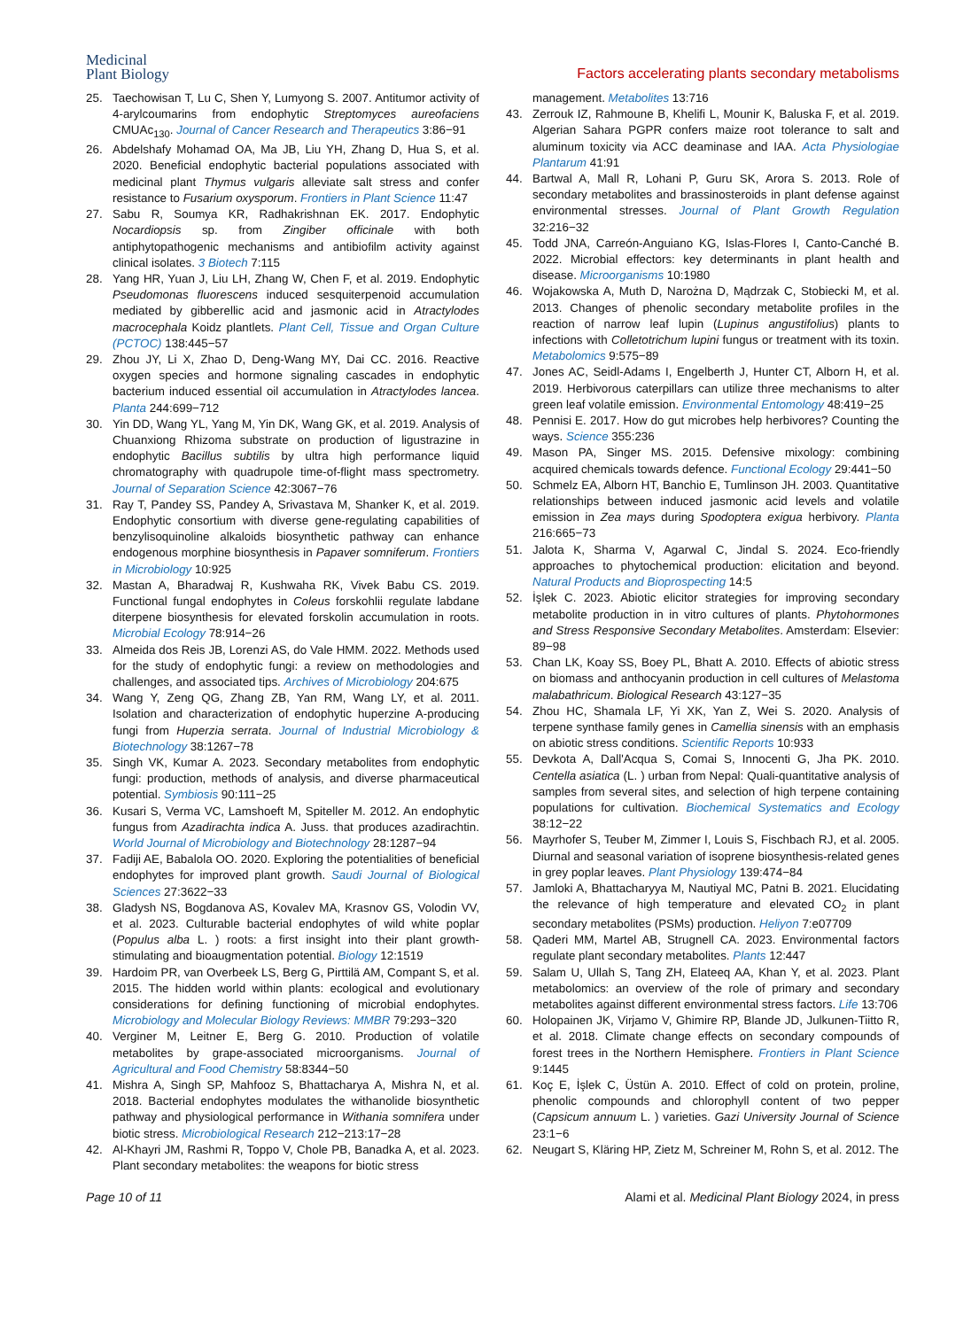Medicinal
Plant Biology
Factors accelerating plants secondary metabolisms
25. Taechowisan T, Lu C, Shen Y, Lumyong S. 2007. Antitumor activity of 4-arylcoumarins from endophytic Streptomyces aureofaciens CMUAc<sub>130</sub>. Journal of Cancer Research and Therapeutics 3:86−91
26. Abdelshafy Mohamad OA, Ma JB, Liu YH, Zhang D, Hua S, et al. 2020. Beneficial endophytic bacterial populations associated with medicinal plant Thymus vulgaris alleviate salt stress and confer resistance to Fusarium oxysporum. Frontiers in Plant Science 11:47
27. Sabu R, Soumya KR, Radhakrishnan EK. 2017. Endophytic Nocardiopsis sp. from Zingiber officinale with both antiphytopathogenic mechanisms and antibiofilm activity against clinical isolates. 3 Biotech 7:115
28. Yang HR, Yuan J, Liu LH, Zhang W, Chen F, et al. 2019. Endophytic Pseudomonas fluorescens induced sesquiterpenoid accumulation mediated by gibberellic acid and jasmonic acid in Atractylodes macrocephala Koidz plantlets. Plant Cell, Tissue and Organ Culture (PCTOC) 138:445−57
29. Zhou JY, Li X, Zhao D, Deng-Wang MY, Dai CC. 2016. Reactive oxygen species and hormone signaling cascades in endophytic bacterium induced essential oil accumulation in Atractylodes lancea. Planta 244:699−712
30. Yin DD, Wang YL, Yang M, Yin DK, Wang GK, et al. 2019. Analysis of Chuanxiong Rhizoma substrate on production of ligustrazine in endophytic Bacillus subtilis by ultra high performance liquid chromatography with quadrupole time-of-flight mass spectrometry. Journal of Separation Science 42:3067−76
31. Ray T, Pandey SS, Pandey A, Srivastava M, Shanker K, et al. 2019. Endophytic consortium with diverse gene-regulating capabilities of benzylisoquinoline alkaloids biosynthetic pathway can enhance endogenous morphine biosynthesis in Papaver somniferum. Frontiers in Microbiology 10:925
32. Mastan A, Bharadwaj R, Kushwaha RK, Vivek Babu CS. 2019. Functional fungal endophytes in Coleus forskohlii regulate labdane diterpene biosynthesis for elevated forskolin accumulation in roots. Microbial Ecology 78:914−26
33. Almeida dos Reis JB, Lorenzi AS, do Vale HMM. 2022. Methods used for the study of endophytic fungi: a review on methodologies and challenges, and associated tips. Archives of Microbiology 204:675
34. Wang Y, Zeng QG, Zhang ZB, Yan RM, Wang LY, et al. 2011. Isolation and characterization of endophytic huperzine A-producing fungi from Huperzia serrata. Journal of Industrial Microbiology & Biotechnology 38:1267−78
35. Singh VK, Kumar A. 2023. Secondary metabolites from endophytic fungi: production, methods of analysis, and diverse pharmaceutical potential. Symbiosis 90:111−25
36. Kusari S, Verma VC, Lamshoeft M, Spiteller M. 2012. An endophytic fungus from Azadirachta indica A. Juss. that produces azadirachtin. World Journal of Microbiology and Biotechnology 28:1287−94
37. Fadiji AE, Babalola OO. 2020. Exploring the potentialities of beneficial endophytes for improved plant growth. Saudi Journal of Biological Sciences 27:3622−33
38. Gladysh NS, Bogdanova AS, Kovalev MA, Krasnov GS, Volodin VV, et al. 2023. Culturable bacterial endophytes of wild white poplar (Populus alba L. ) roots: a first insight into their plant growth-stimulating and bioaugmentation potential. Biology 12:1519
39. Hardoim PR, van Overbeek LS, Berg G, Pirttilä AM, Compant S, et al. 2015. The hidden world within plants: ecological and evolutionary considerations for defining functioning of microbial endophytes. Microbiology and Molecular Biology Reviews: MMBR 79:293−320
40. Verginer M, Leitner E, Berg G. 2010. Production of volatile metabolites by grape-associated microorganisms. Journal of Agricultural and Food Chemistry 58:8344−50
41. Mishra A, Singh SP, Mahfooz S, Bhattacharya A, Mishra N, et al. 2018. Bacterial endophytes modulates the withanolide biosynthetic pathway and physiological performance in Withania somnifera under biotic stress. Microbiological Research 212−213:17−28
42. Al-Khayri JM, Rashmi R, Toppo V, Chole PB, Banadka A, et al. 2023. Plant secondary metabolites: the weapons for biotic stress
management. Metabolites 13:716
43. Zerrouk IZ, Rahmoune B, Khelifi L, Mounir K, Baluska F, et al. 2019. Algerian Sahara PGPR confers maize root tolerance to salt and aluminum toxicity via ACC deaminase and IAA. Acta Physiologiae Plantarum 41:91
44. Bartwal A, Mall R, Lohani P, Guru SK, Arora S. 2013. Role of secondary metabolites and brassinosteroids in plant defense against environmental stresses. Journal of Plant Growth Regulation 32:216−32
45. Todd JNA, Carreón-Anguiano KG, Islas-Flores I, Canto-Canché B. 2022. Microbial effectors: key determinants in plant health and disease. Microorganisms 10:1980
46. Wojakowska A, Muth D, Narożna D, Mądrzak C, Stobiecki M, et al. 2013. Changes of phenolic secondary metabolite profiles in the reaction of narrow leaf lupin (Lupinus angustifolius) plants to infections with Colletotrichum lupini fungus or treatment with its toxin. Metabolomics 9:575−89
47. Jones AC, Seidl-Adams I, Engelberth J, Hunter CT, Alborn H, et al. 2019. Herbivorous caterpillars can utilize three mechanisms to alter green leaf volatile emission. Environmental Entomology 48:419−25
48. Pennisi E. 2017. How do gut microbes help herbivores? Counting the ways. Science 355:236
49. Mason PA, Singer MS. 2015. Defensive mixology: combining acquired chemicals towards defence. Functional Ecology 29:441−50
50. Schmelz EA, Alborn HT, Banchio E, Tumlinson JH. 2003. Quantitative relationships between induced jasmonic acid levels and volatile emission in Zea mays during Spodoptera exigua herbivory. Planta 216:665−73
51. Jalota K, Sharma V, Agarwal C, Jindal S. 2024. Eco-friendly approaches to phytochemical production: elicitation and beyond. Natural Products and Bioprospecting 14:5
52. İşlek C. 2023. Abiotic elicitor strategies for improving secondary metabolite production in in vitro cultures of plants. Phytohormones and Stress Responsive Secondary Metabolites. Amsterdam: Elsevier: 89−98
53. Chan LK, Koay SS, Boey PL, Bhatt A. 2010. Effects of abiotic stress on biomass and anthocyanin production in cell cultures of Melastoma malabathricum. Biological Research 43:127−35
54. Zhou HC, Shamala LF, Yi XK, Yan Z, Wei S. 2020. Analysis of terpene synthase family genes in Camellia sinensis with an emphasis on abiotic stress conditions. Scientific Reports 10:933
55. Devkota A, Dall'Acqua S, Comai S, Innocenti G, Jha PK. 2010. Centella asiatica (L. ) urban from Nepal: Quali-quantitative analysis of samples from several sites, and selection of high terpene containing populations for cultivation. Biochemical Systematics and Ecology 38:12−22
56. Mayrhofer S, Teuber M, Zimmer I, Louis S, Fischbach RJ, et al. 2005. Diurnal and seasonal variation of isoprene biosynthesis-related genes in grey poplar leaves. Plant Physiology 139:474−84
57. Jamloki A, Bhattacharyya M, Nautiyal MC, Patni B. 2021. Elucidating the relevance of high temperature and elevated CO<sub>2</sub> in plant secondary metabolites (PSMs) production. Heliyon 7:e07709
58. Qaderi MM, Martel AB, Strugnell CA. 2023. Environmental factors regulate plant secondary metabolites. Plants 12:447
59. Salam U, Ullah S, Tang ZH, Elateeq AA, Khan Y, et al. 2023. Plant metabolomics: an overview of the role of primary and secondary metabolites against different environmental stress factors. Life 13:706
60. Holopainen JK, Virjamo V, Ghimire RP, Blande JD, Julkunen-Tiitto R, et al. 2018. Climate change effects on secondary compounds of forest trees in the Northern Hemisphere. Frontiers in Plant Science 9:1445
61. Koç E, İşlek C, Üstün A. 2010. Effect of cold on protein, proline, phenolic compounds and chlorophyll content of two pepper (Capsicum annuum L. ) varieties. Gazi University Journal of Science 23:1−6
62. Neugart S, Kläring HP, Zietz M, Schreiner M, Rohn S, et al. 2012. The
Page 10 of 11 Alami et al. Medicinal Plant Biology 2024, in press